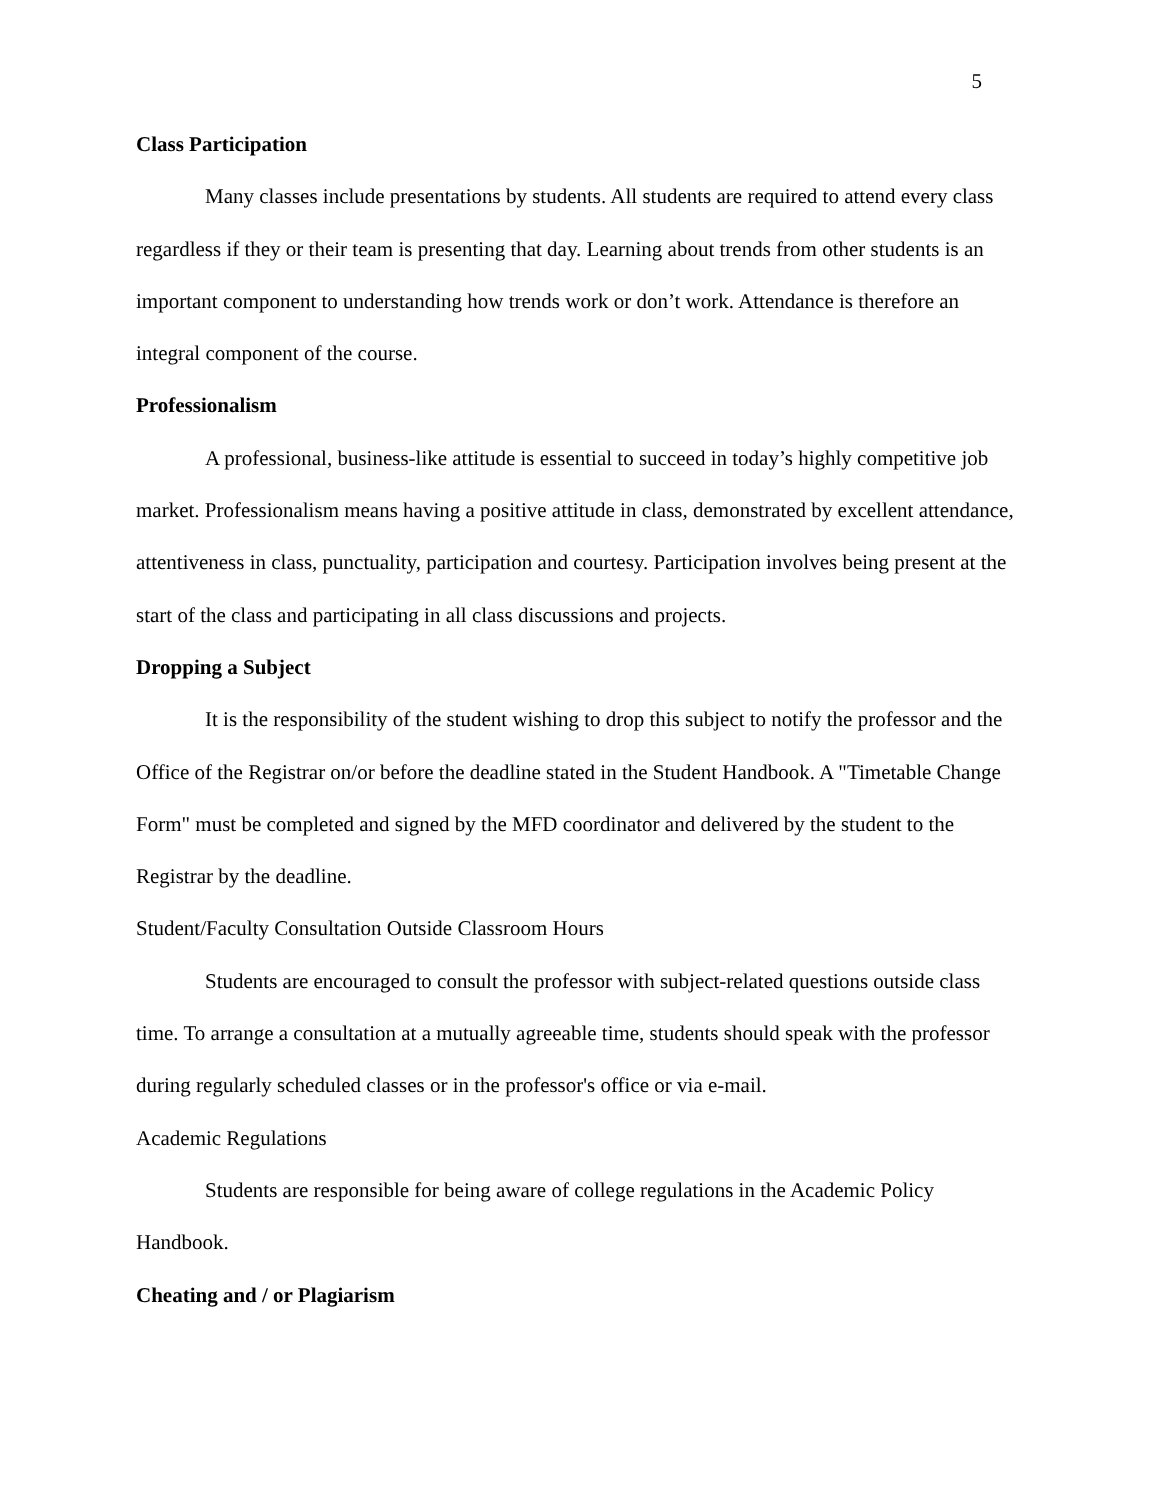5
Class Participation
Many classes include presentations by students. All students are required to attend every class regardless if they or their team is presenting that day. Learning about trends from other students is an important component to understanding how trends work or don’t work. Attendance is therefore an integral component of the course.
Professionalism
A professional, business-like attitude is essential to succeed in today’s highly competitive job market. Professionalism means having a positive attitude in class, demonstrated by excellent attendance, attentiveness in class, punctuality, participation and courtesy. Participation involves being present at the start of the class and participating in all class discussions and projects.
Dropping a Subject
It is the responsibility of the student wishing to drop this subject to notify the professor and the Office of the Registrar on/or before the deadline stated in the Student Handbook. A "Timetable Change Form" must be completed and signed by the MFD coordinator and delivered by the student to the Registrar by the deadline.
Student/Faculty Consultation Outside Classroom Hours
Students are encouraged to consult the professor with subject-related questions outside class time. To arrange a consultation at a mutually agreeable time, students should speak with the professor during regularly scheduled classes or in the professor's office or via e-mail.
Academic Regulations
Students are responsible for being aware of college regulations in the Academic Policy Handbook.
Cheating and / or Plagiarism